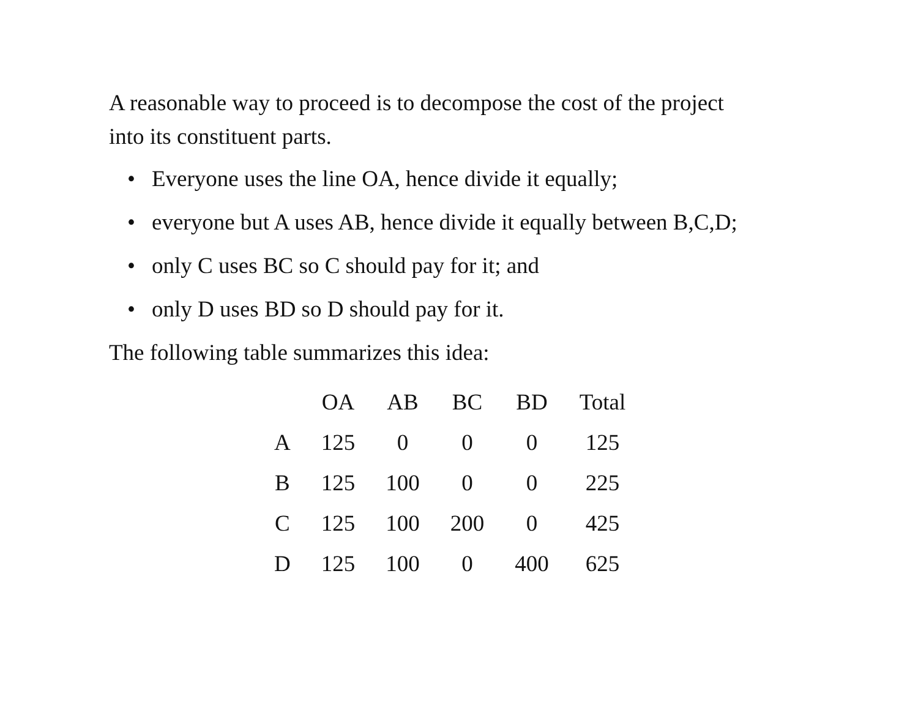A reasonable way to proceed is to decompose the cost of the project into its constituent parts.
• Everyone uses the line OA, hence divide it equally;
• everyone but A uses AB, hence divide it equally between B,C,D;
• only C uses BC so C should pay for it; and
• only D uses BD so D should pay for it.
The following table summarizes this idea:
| | OA | AB | BC | BD | Total |
| --- | --- | --- | --- | --- | --- |
| A | 125 | 0 | 0 | 0 | 125 |
| B | 125 | 100 | 0 | 0 | 225 |
| C | 125 | 100 | 200 | 0 | 425 |
| D | 125 | 100 | 0 | 400 | 625 |